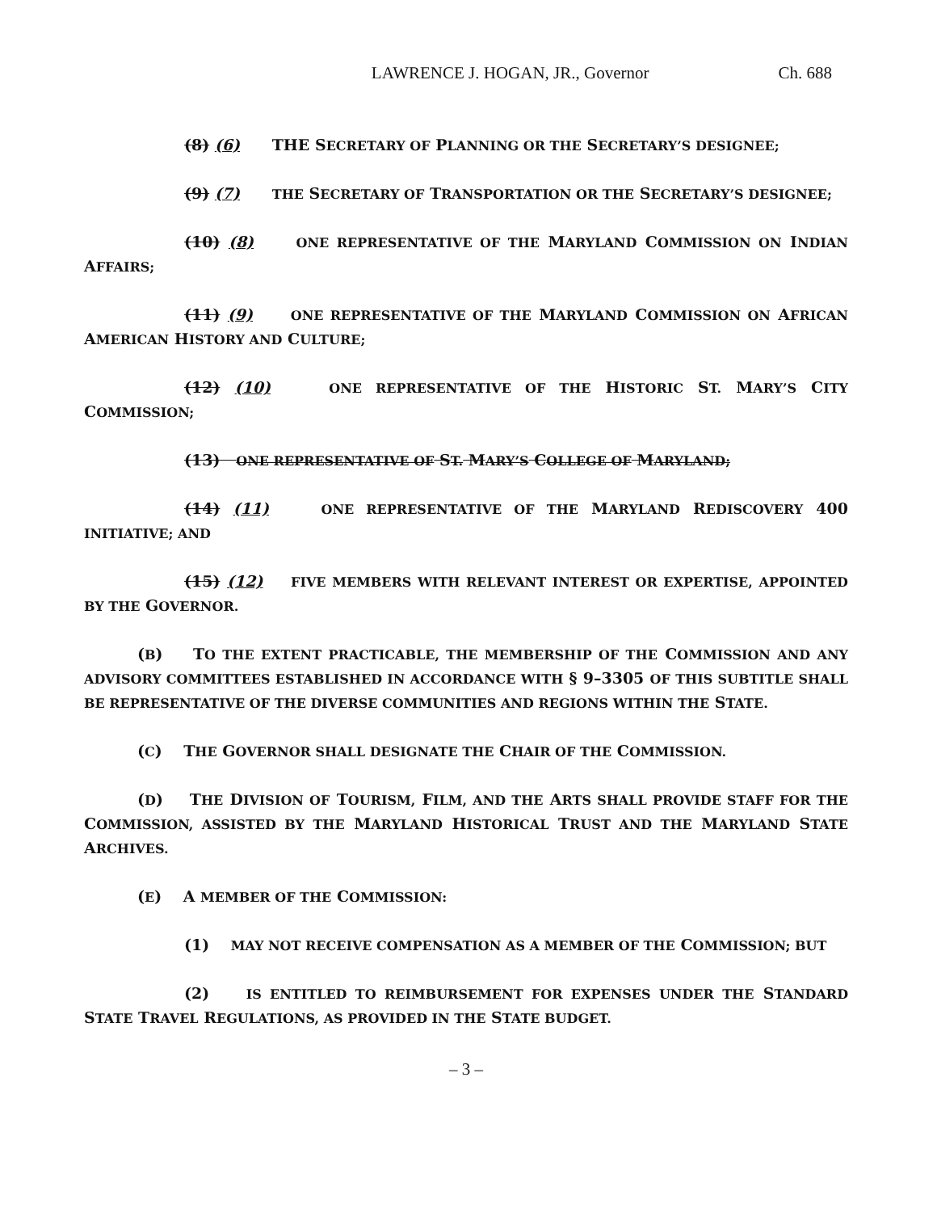LAWRENCE J. HOGAN, JR., Governor Ch. 688
(8) (6) THE SECRETARY OF PLANNING OR THE SECRETARY’S DESIGNEE;
(9) (7) THE SECRETARY OF TRANSPORTATION OR THE SECRETARY’S DESIGNEE;
(10) (8) ONE REPRESENTATIVE OF THE MARYLAND COMMISSION ON INDIAN AFFAIRS;
(11) (9) ONE REPRESENTATIVE OF THE MARYLAND COMMISSION ON AFRICAN AMERICAN HISTORY AND CULTURE;
(12) (10) ONE REPRESENTATIVE OF THE HISTORIC ST. MARY’S CITY COMMISSION;
(13) ONE REPRESENTATIVE OF ST. MARY’S COLLEGE OF MARYLAND;
(14) (11) ONE REPRESENTATIVE OF THE MARYLAND REDISCOVERY 400 INITIATIVE; AND
(15) (12) FIVE MEMBERS WITH RELEVANT INTEREST OR EXPERTISE, APPOINTED BY THE GOVERNOR.
(B) TO THE EXTENT PRACTICABLE, THE MEMBERSHIP OF THE COMMISSION AND ANY ADVISORY COMMITTEES ESTABLISHED IN ACCORDANCE WITH § 9–3305 OF THIS SUBTITLE SHALL BE REPRESENTATIVE OF THE DIVERSE COMMUNITIES AND REGIONS WITHIN THE STATE.
(C) THE GOVERNOR SHALL DESIGNATE THE CHAIR OF THE COMMISSION.
(D) THE DIVISION OF TOURISM, FILM, AND THE ARTS SHALL PROVIDE STAFF FOR THE COMMISSION, ASSISTED BY THE MARYLAND HISTORICAL TRUST AND THE MARYLAND STATE ARCHIVES.
(E) A MEMBER OF THE COMMISSION:
(1) MAY NOT RECEIVE COMPENSATION AS A MEMBER OF THE COMMISSION; BUT
(2) IS ENTITLED TO REIMBURSEMENT FOR EXPENSES UNDER THE STANDARD STATE TRAVEL REGULATIONS, AS PROVIDED IN THE STATE BUDGET.
– 3 –